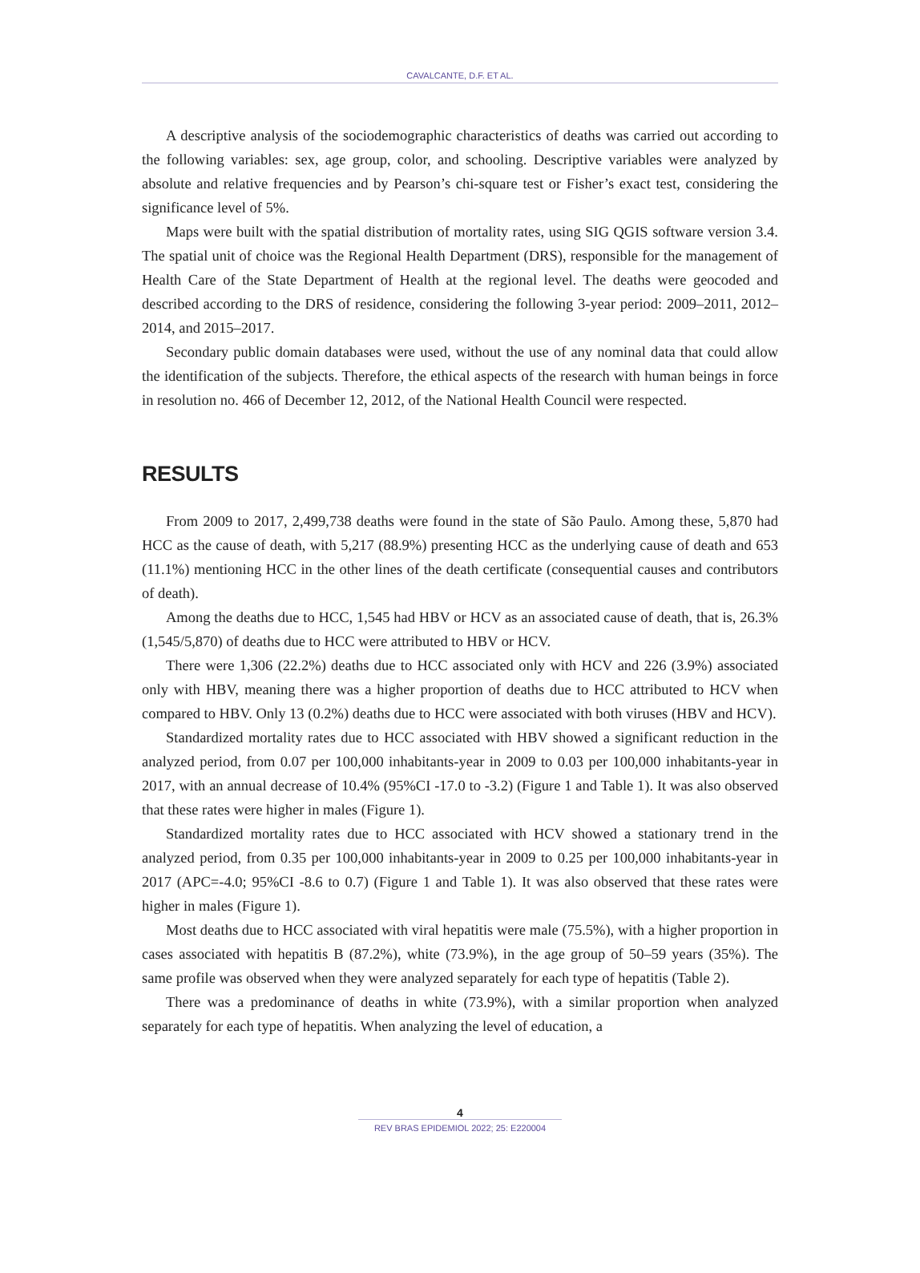CAVALCANTE, D.F. ET AL.
A descriptive analysis of the sociodemographic characteristics of deaths was carried out according to the following variables: sex, age group, color, and schooling. Descriptive variables were analyzed by absolute and relative frequencies and by Pearson’s chi-square test or Fisher’s exact test, considering the significance level of 5%.
Maps were built with the spatial distribution of mortality rates, using SIG QGIS software version 3.4. The spatial unit of choice was the Regional Health Department (DRS), responsible for the management of Health Care of the State Department of Health at the regional level. The deaths were geocoded and described according to the DRS of residence, considering the following 3-year period: 2009–2011, 2012–2014, and 2015–2017.
Secondary public domain databases were used, without the use of any nominal data that could allow the identification of the subjects. Therefore, the ethical aspects of the research with human beings in force in resolution no. 466 of December 12, 2012, of the National Health Council were respected.
RESULTS
From 2009 to 2017, 2,499,738 deaths were found in the state of São Paulo. Among these, 5,870 had HCC as the cause of death, with 5,217 (88.9%) presenting HCC as the underlying cause of death and 653 (11.1%) mentioning HCC in the other lines of the death certificate (consequential causes and contributors of death).
Among the deaths due to HCC, 1,545 had HBV or HCV as an associated cause of death, that is, 26.3% (1,545/5,870) of deaths due to HCC were attributed to HBV or HCV.
There were 1,306 (22.2%) deaths due to HCC associated only with HCV and 226 (3.9%) associated only with HBV, meaning there was a higher proportion of deaths due to HCC attributed to HCV when compared to HBV. Only 13 (0.2%) deaths due to HCC were associated with both viruses (HBV and HCV).
Standardized mortality rates due to HCC associated with HBV showed a significant reduction in the analyzed period, from 0.07 per 100,000 inhabitants-year in 2009 to 0.03 per 100,000 inhabitants-year in 2017, with an annual decrease of 10.4% (95%CI -17.0 to -3.2) (Figure 1 and Table 1). It was also observed that these rates were higher in males (Figure 1).
Standardized mortality rates due to HCC associated with HCV showed a stationary trend in the analyzed period, from 0.35 per 100,000 inhabitants-year in 2009 to 0.25 per 100,000 inhabitants-year in 2017 (APC=-4.0; 95%CI -8.6 to 0.7) (Figure 1 and Table 1). It was also observed that these rates were higher in males (Figure 1).
Most deaths due to HCC associated with viral hepatitis were male (75.5%), with a higher proportion in cases associated with hepatitis B (87.2%), white (73.9%), in the age group of 50–59 years (35%). The same profile was observed when they were analyzed separately for each type of hepatitis (Table 2).
There was a predominance of deaths in white (73.9%), with a similar proportion when analyzed separately for each type of hepatitis. When analyzing the level of education, a
4
REV BRAS EPIDEMIOL 2022; 25: E220004